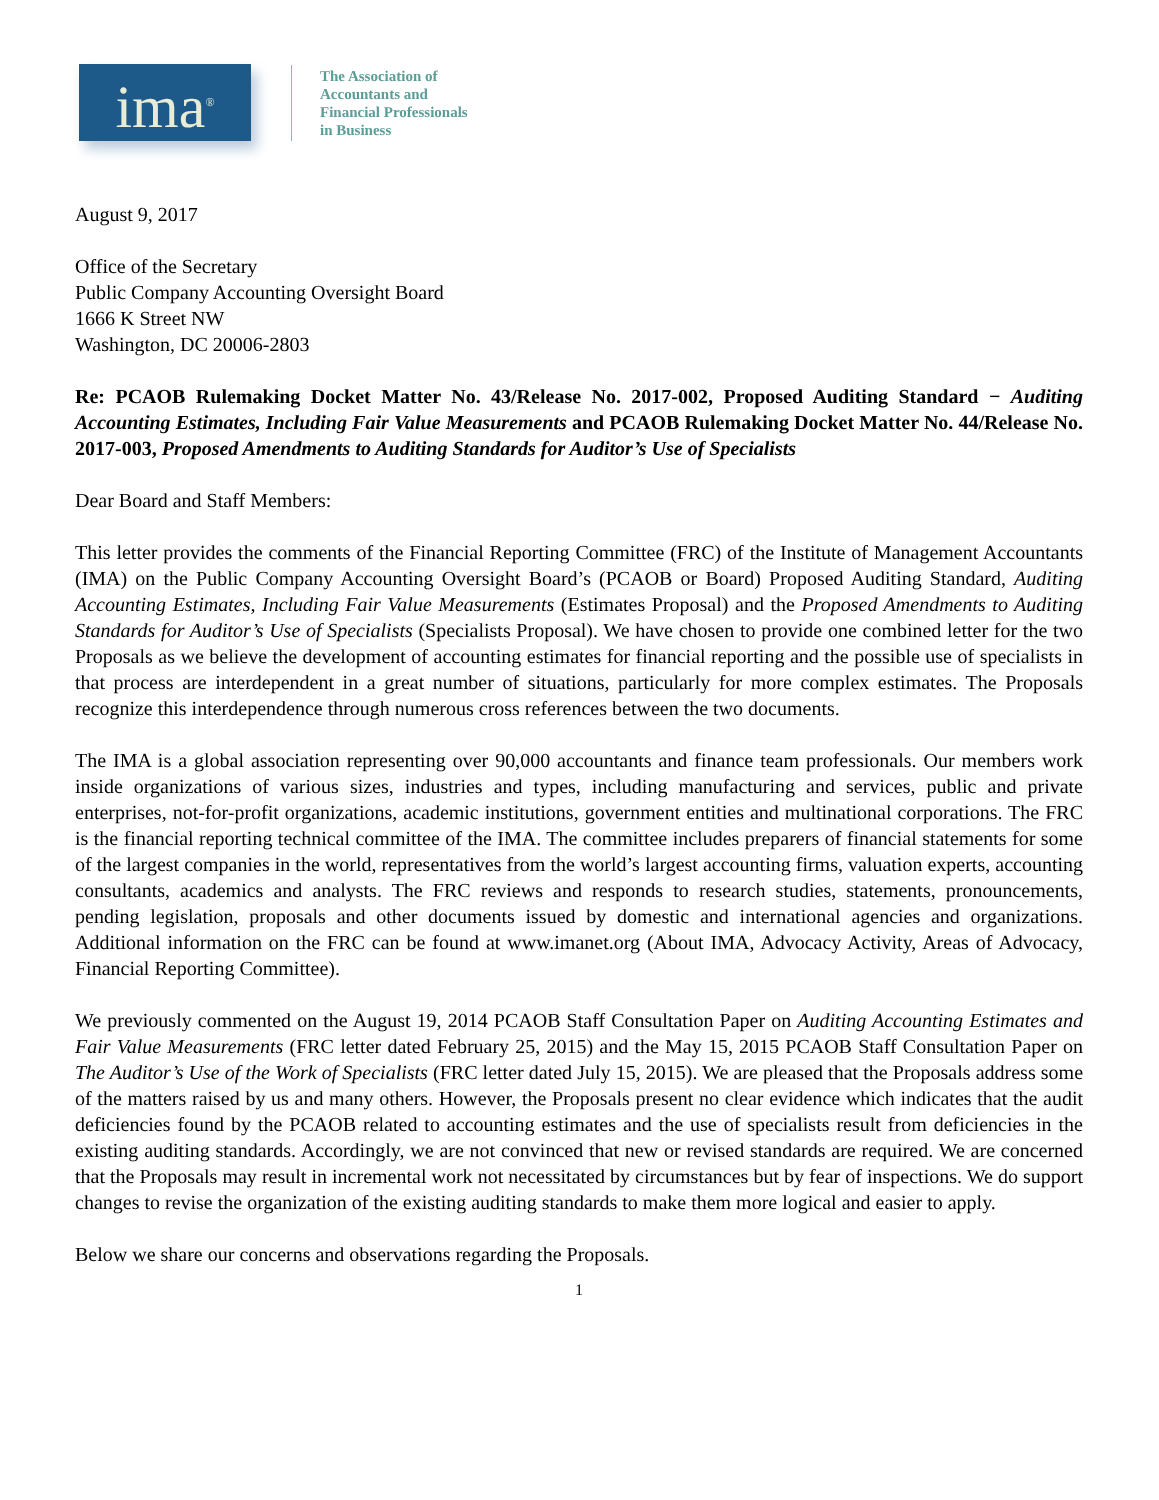ima<sup>®</sup>
The Association of
Accountants and
Financial Professionals
in Business
August 9, 2017
Office of the Secretary
Public Company Accounting Oversight Board
1666 K Street NW
Washington, DC 20006-2803
Re: PCAOB Rulemaking Docket Matter No. 43/Release No. 2017-002, Proposed Auditing Standard − Auditing Accounting Estimates, Including Fair Value Measurements and PCAOB Rulemaking Docket Matter No. 44/Release No. 2017-003, Proposed Amendments to Auditing Standards for Auditor’s Use of Specialists
Dear Board and Staff Members:
This letter provides the comments of the Financial Reporting Committee (FRC) of the Institute of Management Accountants (IMA) on the Public Company Accounting Oversight Board’s (PCAOB or Board) Proposed Auditing Standard, Auditing Accounting Estimates, Including Fair Value Measurements (Estimates Proposal) and the Proposed Amendments to Auditing Standards for Auditor’s Use of Specialists (Specialists Proposal). We have chosen to provide one combined letter for the two Proposals as we believe the development of accounting estimates for financial reporting and the possible use of specialists in that process are interdependent in a great number of situations, particularly for more complex estimates. The Proposals recognize this interdependence through numerous cross references between the two documents.
The IMA is a global association representing over 90,000 accountants and finance team professionals. Our members work inside organizations of various sizes, industries and types, including manufacturing and services, public and private enterprises, not-for-profit organizations, academic institutions, government entities and multinational corporations. The FRC is the financial reporting technical committee of the IMA. The committee includes preparers of financial statements for some of the largest companies in the world, representatives from the world’s largest accounting firms, valuation experts, accounting consultants, academics and analysts. The FRC reviews and responds to research studies, statements, pronouncements, pending legislation, proposals and other documents issued by domestic and international agencies and organizations. Additional information on the FRC can be found at www.imanet.org (About IMA, Advocacy Activity, Areas of Advocacy, Financial Reporting Committee).
We previously commented on the August 19, 2014 PCAOB Staff Consultation Paper on Auditing Accounting Estimates and Fair Value Measurements (FRC letter dated February 25, 2015) and the May 15, 2015 PCAOB Staff Consultation Paper on The Auditor’s Use of the Work of Specialists (FRC letter dated July 15, 2015). We are pleased that the Proposals address some of the matters raised by us and many others. However, the Proposals present no clear evidence which indicates that the audit deficiencies found by the PCAOB related to accounting estimates and the use of specialists result from deficiencies in the existing auditing standards. Accordingly, we are not convinced that new or revised standards are required. We are concerned that the Proposals may result in incremental work not necessitated by circumstances but by fear of inspections. We do support changes to revise the organization of the existing auditing standards to make them more logical and easier to apply.
Below we share our concerns and observations regarding the Proposals.
1